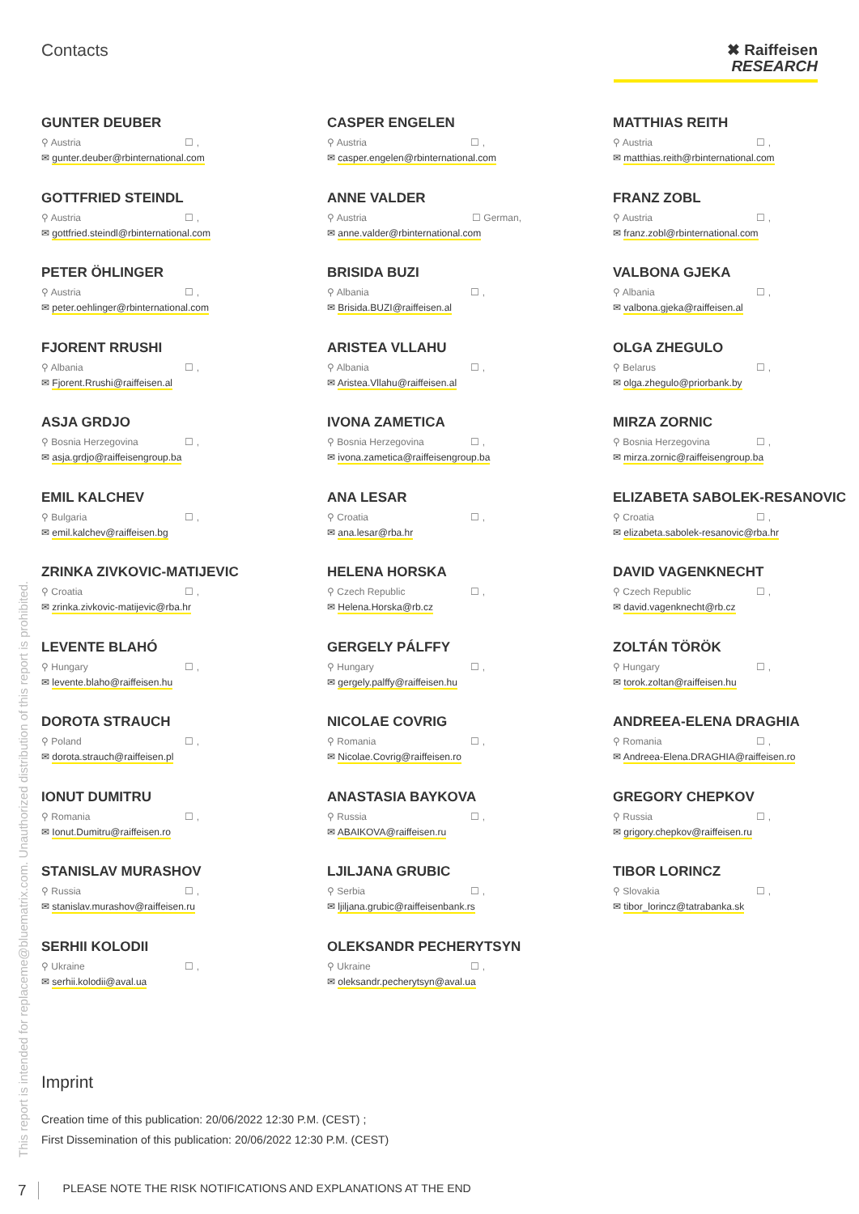This report is intended for replaceme@bluematrix.com. Unauthorized distribution of this report is prohibited.
Contacts
✖ Raiffeisen
RESEARCH
GUNTER DEUBER
⚲ Austria ☐ ,
✉ gunter.deuber@rbinternational.com
CASPER ENGELEN
⚲ Austria ☐ ,
✉ casper.engelen@rbinternational.com
MATTHIAS REITH
⚲ Austria ☐ ,
✉ matthias.reith@rbinternational.com
GOTTFRIED STEINDL
⚲ Austria ☐ ,
✉ gottfried.steindl@rbinternational.com
ANNE VALDER
⚲ Austria ☐ German,
✉ anne.valder@rbinternational.com
FRANZ ZOBL
⚲ Austria ☐ ,
✉ franz.zobl@rbinternational.com
PETER ÖHLINGER
⚲ Austria ☐ ,
✉ peter.oehlinger@rbinternational.com
BRISIDA BUZI
⚲ Albania ☐ ,
✉ Brisida.BUZI@raiffeisen.al
VALBONA GJEKA
⚲ Albania ☐ ,
✉ valbona.gjeka@raiffeisen.al
FJORENT RRUSHI
⚲ Albania ☐ ,
✉ Fjorent.Rrushi@raiffeisen.al
ARISTEA VLLAHU
⚲ Albania ☐ ,
✉ Aristea.Vllahu@raiffeisen.al
OLGA ZHEGULO
⚲ Belarus ☐ ,
✉ olga.zhegulo@priorbank.by
ASJA GRDJO
⚲ Bosnia Herzegovina ☐ ,
✉ asja.grdjo@raiffeisengroup.ba
IVONA ZAMETICA
⚲ Bosnia Herzegovina ☐ ,
✉ ivona.zametica@raiffeisengroup.ba
MIRZA ZORNIC
⚲ Bosnia Herzegovina ☐ ,
✉ mirza.zornic@raiffeisengroup.ba
EMIL KALCHEV
⚲ Bulgaria ☐ ,
✉ emil.kalchev@raiffeisen.bg
ANA LESAR
⚲ Croatia ☐ ,
✉ ana.lesar@rba.hr
ELIZABETA SABOLEK-RESANOVIC
⚲ Croatia ☐ ,
✉ elizabeta.sabolek-resanovic@rba.hr
ZRINKA ZIVKOVIC-MATIJEVIC
⚲ Croatia ☐ ,
✉ zrinka.zivkovic-matijevic@rba.hr
HELENA HORSKA
⚲ Czech Republic ☐ ,
✉ Helena.Horska@rb.cz
DAVID VAGENKNECHT
⚲ Czech Republic ☐ ,
✉ david.vagenknecht@rb.cz
LEVENTE BLAHÓ
⚲ Hungary ☐ ,
✉ levente.blaho@raiffeisen.hu
GERGELY PÁLFFY
⚲ Hungary ☐ ,
✉ gergely.palffy@raiffeisen.hu
ZOLTÁN TÖRÖK
⚲ Hungary ☐ ,
✉ torok.zoltan@raiffeisen.hu
DOROTA STRAUCH
⚲ Poland ☐ ,
✉ dorota.strauch@raiffeisen.pl
NICOLAE COVRIG
⚲ Romania ☐ ,
✉ Nicolae.Covrig@raiffeisen.ro
ANDREEA-ELENA DRAGHIA
⚲ Romania ☐ ,
✉ Andreea-Elena.DRAGHIA@raiffeisen.ro
IONUT DUMITRU
⚲ Romania ☐ ,
✉ Ionut.Dumitru@raiffeisen.ro
ANASTASIA BAYKOVA
⚲ Russia ☐ ,
✉ ABAIKOVA@raiffeisen.ru
GREGORY CHEPKOV
⚲ Russia ☐ ,
✉ grigory.chepkov@raiffeisen.ru
STANISLAV MURASHOV
⚲ Russia ☐ ,
✉ stanislav.murashov@raiffeisen.ru
LJILJANA GRUBIC
⚲ Serbia ☐ ,
✉ ljiljana.grubic@raiffeisenbank.rs
TIBOR LORINCZ
⚲ Slovakia ☐ ,
✉ tibor_lorincz@tatrabanka.sk
SERHII KOLODII
⚲ Ukraine ☐ ,
✉ serhii.kolodii@aval.ua
OLEKSANDR PECHERYTSYN
⚲ Ukraine ☐ ,
✉ oleksandr.pecherytsyn@aval.ua
Imprint
Creation time of this publication: 20/06/2022 12:30 P.M. (CEST) ;
First Dissemination of this publication: 20/06/2022 12:30 P.M. (CEST)
7 PLEASE NOTE THE RISK NOTIFICATIONS AND EXPLANATIONS AT THE END